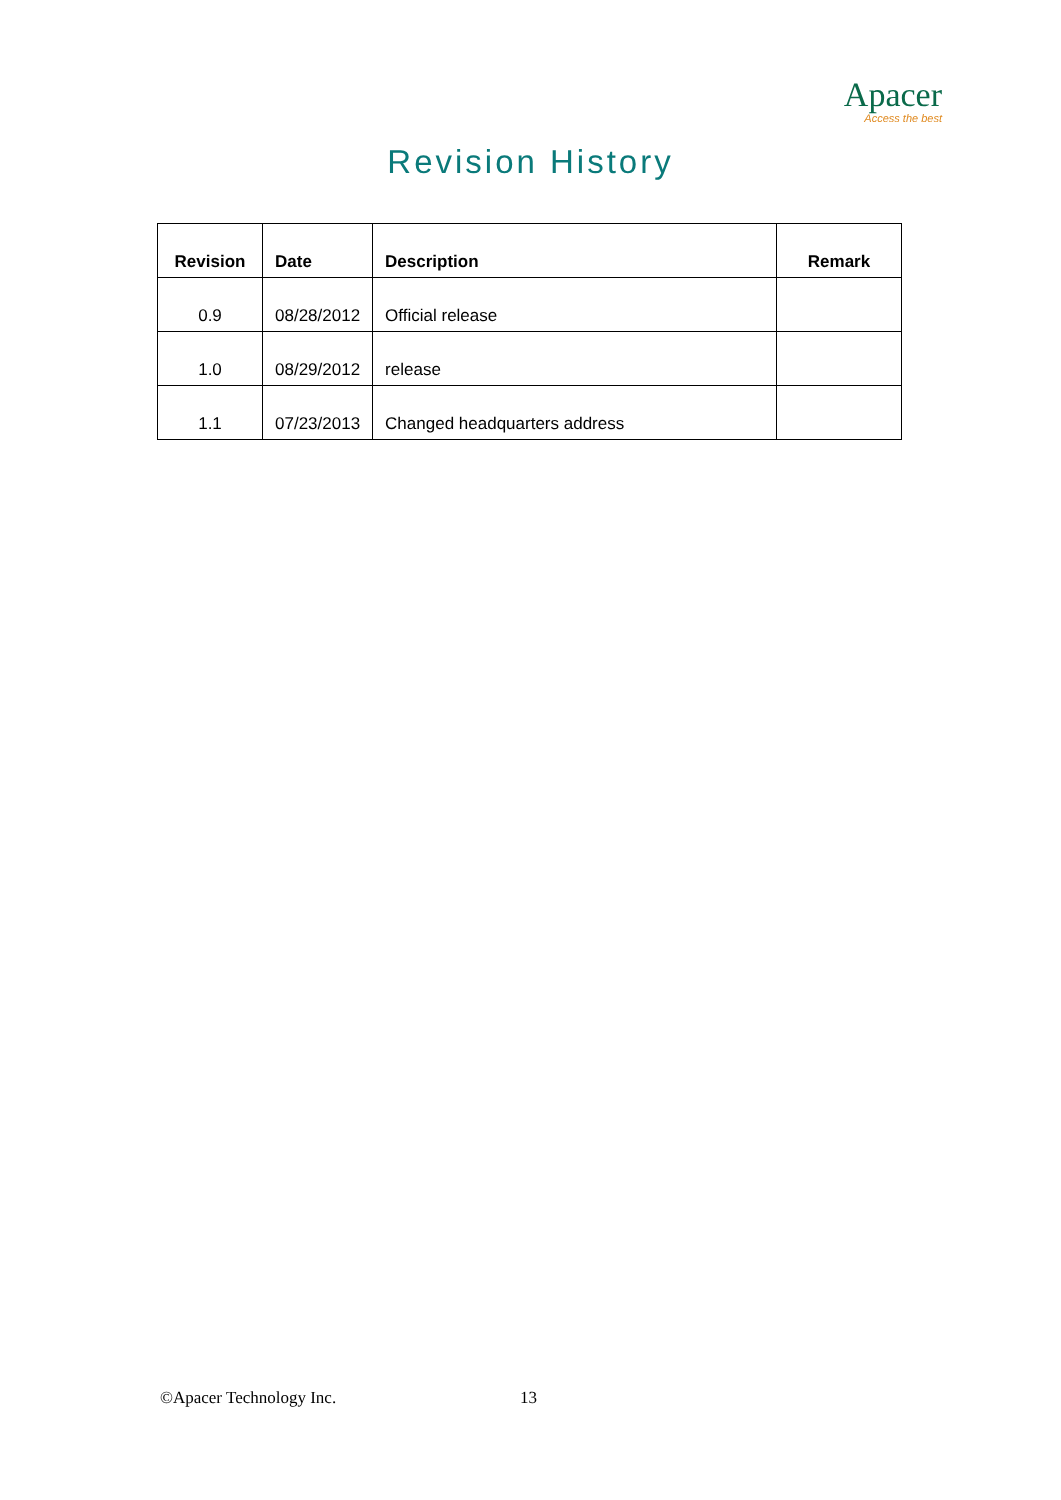Apacer
Access the best
Revision History
| Revision | Date | Description | Remark |
| --- | --- | --- | --- |
| 0.9 | 08/28/2012 | Official release | |
| 1.0 | 08/29/2012 | release | |
| 1.1 | 07/23/2013 | Changed headquarters address | |
©Apacer Technology Inc. 13